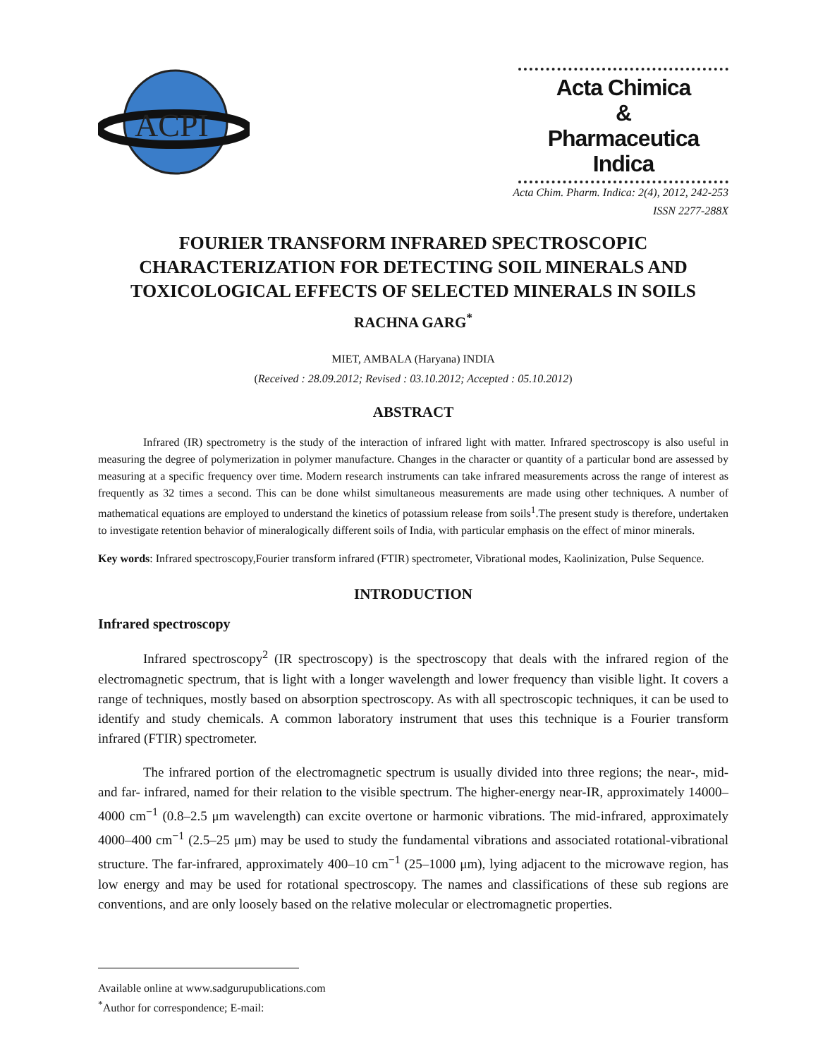ACPI
Acta Chimica
&
Pharmaceutica Indica
Acta Chim. Pharm. Indica: 2(4), 2012, 242-253
ISSN 2277-288X
FOURIER TRANSFORM INFRARED SPECTROSCOPIC CHARACTERIZATION FOR DETECTING SOIL MINERALS AND TOXICOLOGICAL EFFECTS OF SELECTED MINERALS IN SOILS
RACHNA GARG<sup>*</sup>
MIET, AMBALA (Haryana) INDIA
(Received : 28.09.2012; Revised : 03.10.2012; Accepted : 05.10.2012)
ABSTRACT
Infrared (IR) spectrometry is the study of the interaction of infrared light with matter. Infrared spectroscopy is also useful in measuring the degree of polymerization in polymer manufacture. Changes in the character or quantity of a particular bond are assessed by measuring at a specific frequency over time. Modern research instruments can take infrared measurements across the range of interest as frequently as 32 times a second. This can be done whilst simultaneous measurements are made using other techniques. A number of mathematical equations are employed to understand the kinetics of potassium release from soils<sup>1</sup>.The present study is therefore, undertaken to investigate retention behavior of mineralogically different soils of India, with particular emphasis on the effect of minor minerals.
Key words: Infrared spectroscopy,Fourier transform infrared (FTIR) spectrometer, Vibrational modes, Kaolinization, Pulse Sequence.
INTRODUCTION
Infrared spectroscopy
Infrared spectroscopy<sup>2</sup> (IR spectroscopy) is the spectroscopy that deals with the infrared region of the electromagnetic spectrum, that is light with a longer wavelength and lower frequency than visible light. It covers a range of techniques, mostly based on absorption spectroscopy. As with all spectroscopic techniques, it can be used to identify and study chemicals. A common laboratory instrument that uses this technique is a Fourier transform infrared (FTIR) spectrometer.
The infrared portion of the electromagnetic spectrum is usually divided into three regions; the near-, mid- and far- infrared, named for their relation to the visible spectrum. The higher-energy near-IR, approximately 14000–4000 cm<sup>−1</sup> (0.8–2.5 μm wavelength) can excite overtone or harmonic vibrations. The mid-infrared, approximately 4000–400 cm<sup>−1</sup> (2.5–25 μm) may be used to study the fundamental vibrations and associated rotational-vibrational structure. The far-infrared, approximately 400–10 cm<sup>−1</sup> (25–1000 μm), lying adjacent to the microwave region, has low energy and may be used for rotational spectroscopy. The names and classifications of these sub regions are conventions, and are only loosely based on the relative molecular or electromagnetic properties.
Available online at www.sadgurupublications.com
<sup>*</sup> Author for correspondence; E-mail: